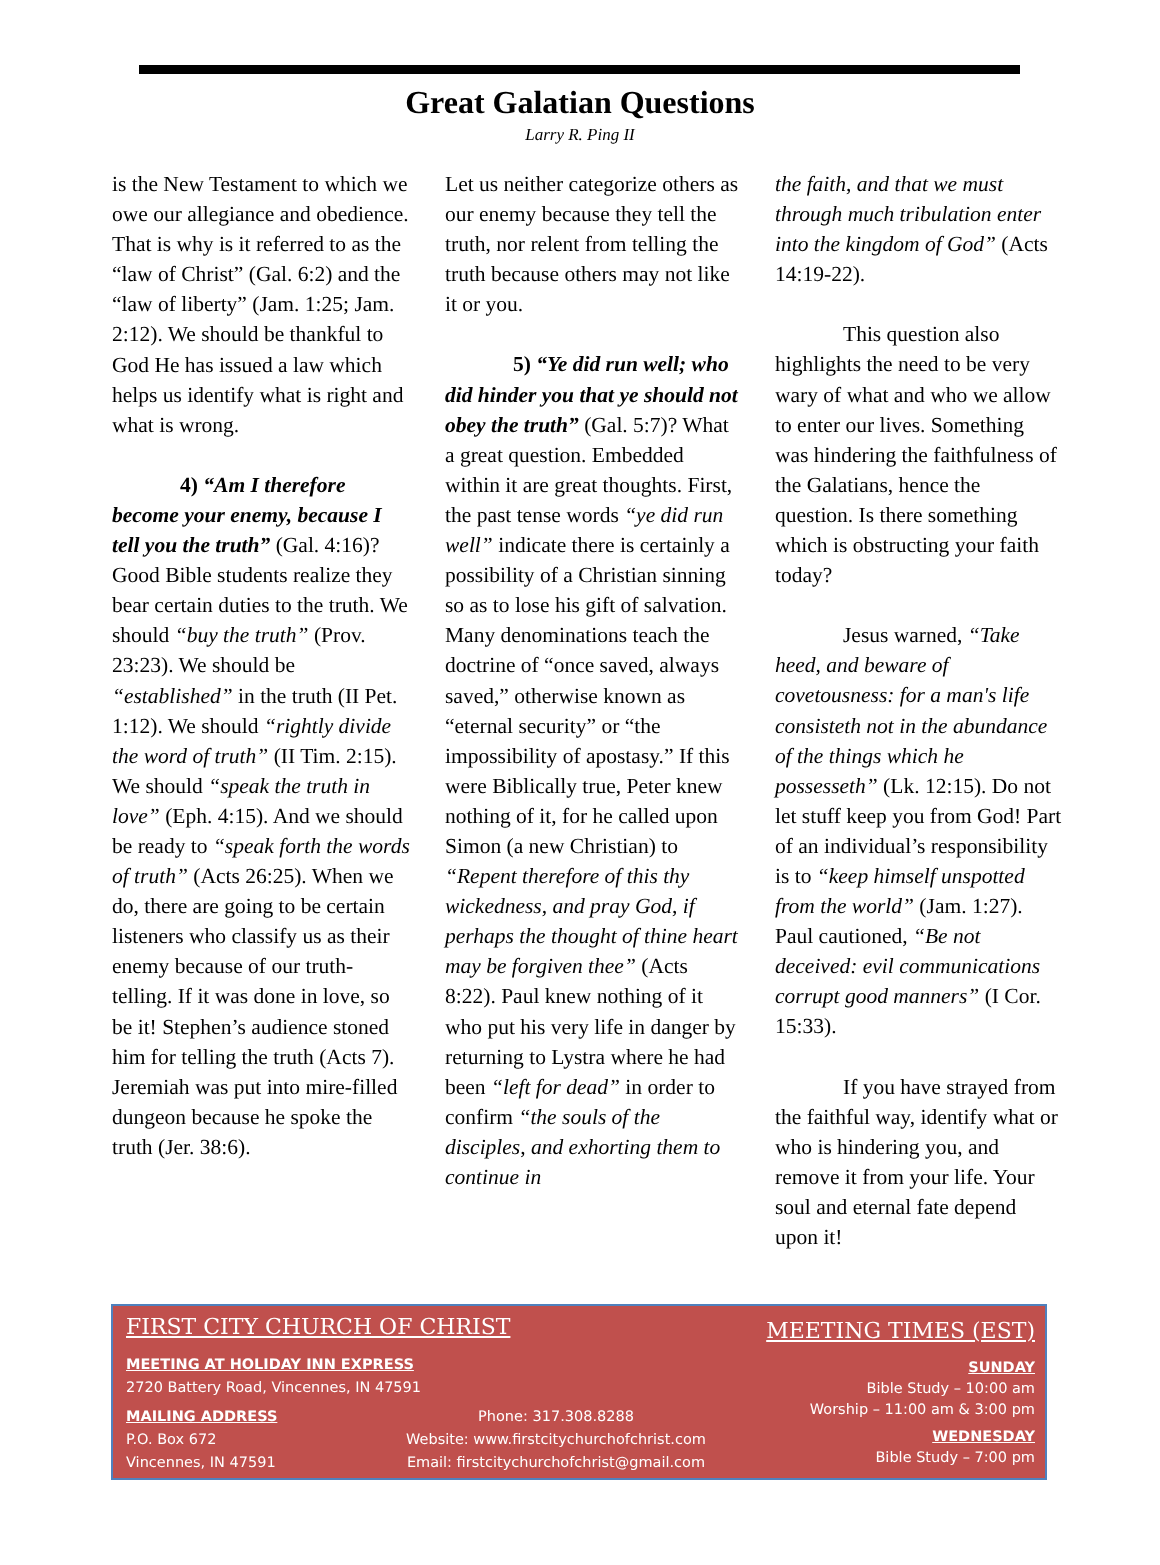Great Galatian Questions
Larry R. Ping II
is the New Testament to which we owe our allegiance and obedience. That is why is it referred to as the “law of Christ” (Gal. 6:2) and the “law of liberty” (Jam. 1:25; Jam. 2:12). We should be thankful to God He has issued a law which helps us identify what is right and what is wrong.
4) “Am I therefore become your enemy, because I tell you the truth” (Gal. 4:16)? Good Bible students realize they bear certain duties to the truth. We should “buy the truth” (Prov. 23:23). We should be “established” in the truth (II Pet. 1:12). We should “rightly divide the word of truth” (II Tim. 2:15). We should “speak the truth in love” (Eph. 4:15). And we should be ready to “speak forth the words of truth” (Acts 26:25). When we do, there are going to be certain listeners who classify us as their enemy because of our truth-telling. If it was done in love, so be it! Stephen’s audience stoned him for telling the truth (Acts 7). Jeremiah was put into mire-filled dungeon because he spoke the truth (Jer. 38:6).
Let us neither categorize others as our enemy because they tell the truth, nor relent from telling the truth because others may not like it or you.
5) “Ye did run well; who did hinder you that ye should not obey the truth” (Gal. 5:7)? What a great question. Embedded within it are great thoughts. First, the past tense words “ye did run well” indicate there is certainly a possibility of a Christian sinning so as to lose his gift of salvation. Many denominations teach the doctrine of “once saved, always saved,” otherwise known as “eternal security” or “the impossibility of apostasy.” If this were Biblically true, Peter knew nothing of it, for he called upon Simon (a new Christian) to “Repent therefore of this thy wickedness, and pray God, if perhaps the thought of thine heart may be forgiven thee” (Acts 8:22). Paul knew nothing of it who put his very life in danger by returning to Lystra where he had been “left for dead” in order to confirm “the souls of the disciples, and exhorting them to continue in
the faith, and that we must through much tribulation enter into the kingdom of God” (Acts 14:19-22).
This question also highlights the need to be very wary of what and who we allow to enter our lives. Something was hindering the faithfulness of the Galatians, hence the question. Is there something which is obstructing your faith today?
Jesus warned, “Take heed, and beware of covetousness: for a man's life consisteth not in the abundance of the things which he possesseth” (Lk. 12:15). Do not let stuff keep you from God! Part of an individual’s responsibility is to “keep himself unspotted from the world” (Jam. 1:27). Paul cautioned, “Be not deceived: evil communications corrupt good manners” (I Cor. 15:33).
If you have strayed from the faithful way, identify what or who is hindering you, and remove it from your life. Your soul and eternal fate depend upon it!
FIRST CITY CHURCH OF CHRIST
MEETING AT HOLIDAY INN EXPRESS
2720 Battery Road, Vincennes, IN 47591
MAILING ADDRESS
P.O. Box 672
Vincennes, IN 47591
Phone: 317.308.8288
Website: www.firstcitychurchofchrist.com
Email: firstcitychurchofchrist@gmail.com
MEETING TIMES (EST)
SUNDAY
Bible Study – 10:00 am
Worship – 11:00 am & 3:00 pm
WEDNESDAY
Bible Study – 7:00 pm